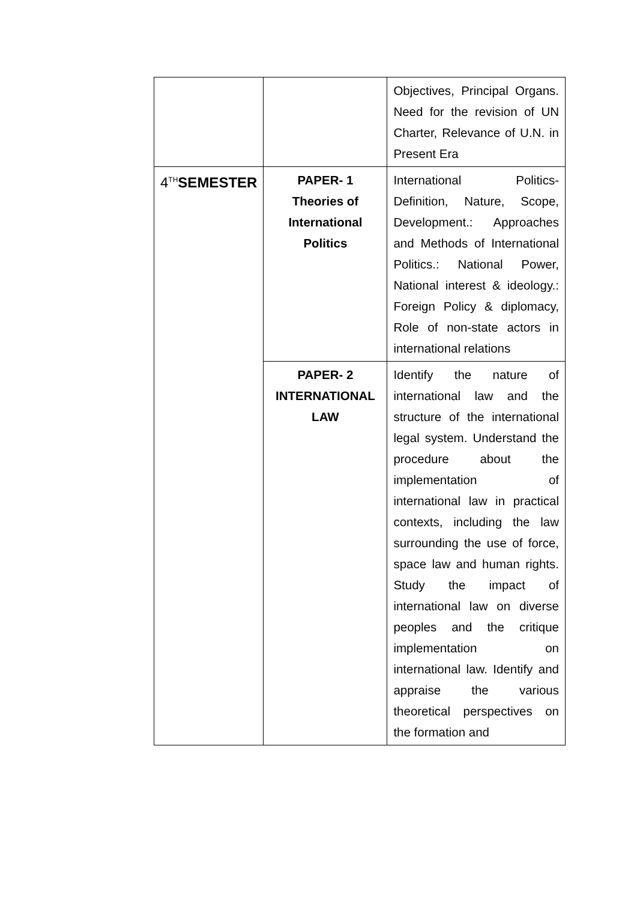| | | Objectives, Principal Organs. Need for the revision of UN Charter, Relevance of U.N. in Present Era |
| 4<sup>TH</sup> SEMESTER | PAPER- 1 Theories of International Politics | International Politics- Definition, Nature, Scope, Development.: Approaches and Methods of International Politics.: National Power, National interest & ideology.: Foreign Policy & diplomacy, Role of non-state actors in international relations |
| | PAPER- 2 INTERNATIONAL LAW | Identify the nature of international law and the structure of the international legal system. Understand the procedure about the implementation of international law in practical contexts, including the law surrounding the use of force, space law and human rights. Study the impact of international law on diverse peoples and the critique implementation on international law. Identify and appraise the various theoretical perspectives on the formation and |